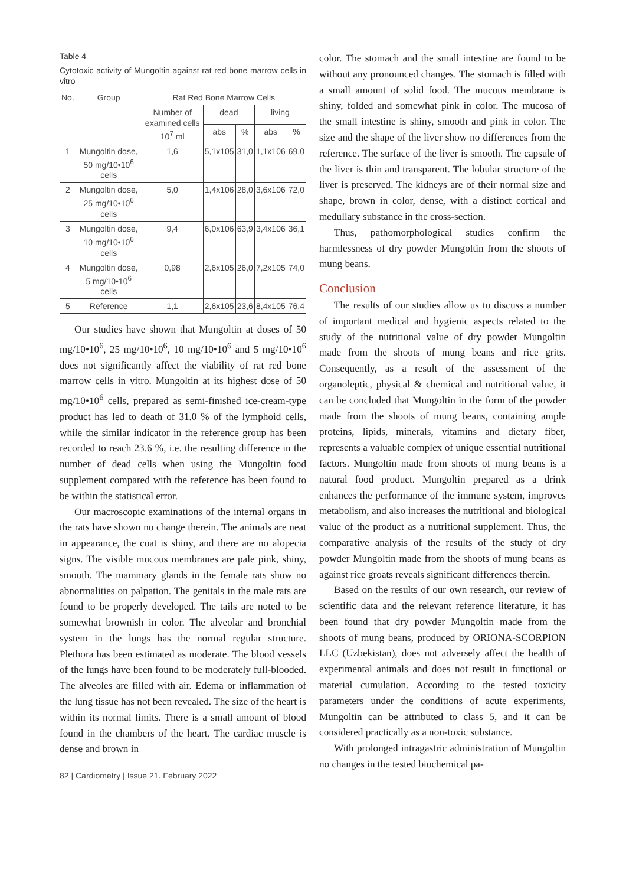Table 4
Cytotoxic activity of Mungoltin against rat red bone marrow cells in vitro
| No. | Group | Rat Red Bone Marrow Cells | | | | |
| --- | --- | --- | --- | --- | --- | --- |
| | | Number of examined cells 10<sup>7</sup> ml | dead | | living | |
| | | | abs | % | abs | % |
| 1 | Mungoltin dose, 50 mg/10•10<sup>6</sup> cells | 1,6 | 5,1x105 | 31,0 | 1,1x106 | 69,0 |
| 2 | Mungoltin dose, 25 mg/10•10<sup>6</sup> cells | 5,0 | 1,4x106 | 28,0 | 3,6x106 | 72,0 |
| 3 | Mungoltin dose, 10 mg/10•10<sup>6</sup> cells | 9,4 | 6,0x106 | 63,9 | 3,4x106 | 36,1 |
| 4 | Mungoltin dose, 5 mg/10•10<sup>6</sup> cells | 0,98 | 2,6x105 | 26,0 | 7,2x105 | 74,0 |
| 5 | Reference | 1,1 | 2,6x105 | 23,6 | 8,4x105 | 76,4 |
Our studies have shown that Mungoltin at doses of 50 mg/10•10<sup>6</sup>, 25 mg/10•10<sup>6</sup>, 10 mg/10•10<sup>6</sup> and 5 mg/10•10<sup>6</sup> does not significantly affect the viability of rat red bone marrow cells in vitro. Mungoltin at its highest dose of 50 mg/10•10<sup>6</sup> cells, prepared as semi-finished ice-cream-type product has led to death of 31.0 % of the lymphoid cells, while the similar indicator in the reference group has been recorded to reach 23.6 %, i.e. the resulting difference in the number of dead cells when using the Mungoltin food supplement compared with the reference has been found to be within the statistical error.
Our macroscopic examinations of the internal organs in the rats have shown no change therein. The animals are neat in appearance, the coat is shiny, and there are no alopecia signs. The visible mucous membranes are pale pink, shiny, smooth. The mammary glands in the female rats show no abnormalities on palpation. The genitals in the male rats are found to be properly developed. The tails are noted to be somewhat brownish in color. The alveolar and bronchial system in the lungs has the normal regular structure. Plethora has been estimated as moderate. The blood vessels of the lungs have been found to be moderately full-blooded. The alveoles are filled with air. Edema or inflammation of the lung tissue has not been revealed. The size of the heart is within its normal limits. There is a small amount of blood found in the chambers of the heart. The cardiac muscle is dense and brown in
82 | Cardiometry | Issue 21. February 2022
color. The stomach and the small intestine are found to be without any pronounced changes. The stomach is filled with a small amount of solid food. The mucous membrane is shiny, folded and somewhat pink in color. The mucosa of the small intestine is shiny, smooth and pink in color. The size and the shape of the liver show no differences from the reference. The surface of the liver is smooth. The capsule of the liver is thin and transparent. The lobular structure of the liver is preserved. The kidneys are of their normal size and shape, brown in color, dense, with a distinct cortical and medullary substance in the cross-section.
Thus, pathomorphological studies confirm the harmlessness of dry powder Mungoltin from the shoots of mung beans.
Conclusion
The results of our studies allow us to discuss a number of important medical and hygienic aspects related to the study of the nutritional value of dry powder Mungoltin made from the shoots of mung beans and rice grits. Consequently, as a result of the assessment of the organoleptic, physical & chemical and nutritional value, it can be concluded that Mungoltin in the form of the powder made from the shoots of mung beans, containing ample proteins, lipids, minerals, vitamins and dietary fiber, represents a valuable complex of unique essential nutritional factors. Mungoltin made from shoots of mung beans is a natural food product. Mungoltin prepared as a drink enhances the performance of the immune system, improves metabolism, and also increases the nutritional and biological value of the product as a nutritional supplement. Thus, the comparative analysis of the results of the study of dry powder Mungoltin made from the shoots of mung beans as against rice groats reveals significant differences therein.
Based on the results of our own research, our review of scientific data and the relevant reference literature, it has been found that dry powder Mungoltin made from the shoots of mung beans, produced by ORIONA-SCORPION LLC (Uzbekistan), does not adversely affect the health of experimental animals and does not result in functional or material cumulation. According to the tested toxicity parameters under the conditions of acute experiments, Mungoltin can be attributed to class 5, and it can be considered practically as a non-toxic substance.
With prolonged intragastric administration of Mungoltin no changes in the tested biochemical pa-